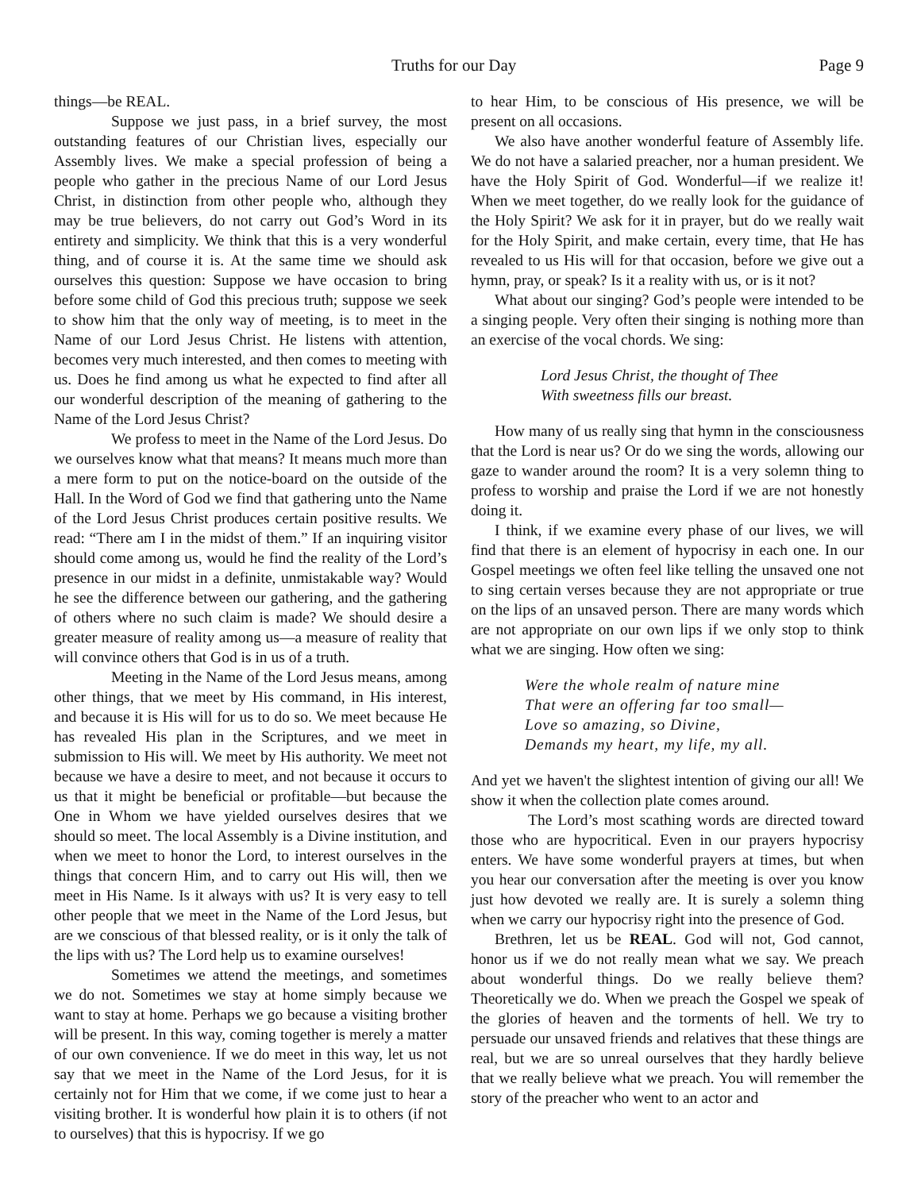Truths for our Day Page 9
things—be REAL.
Suppose we just pass, in a brief survey, the most outstanding features of our Christian lives, especially our Assembly lives. We make a special profession of being a people who gather in the precious Name of our Lord Jesus Christ, in distinction from other people who, although they may be true believers, do not carry out God’s Word in its entirety and simplicity. We think that this is a very wonderful thing, and of course it is. At the same time we should ask ourselves this question: Suppose we have occasion to bring before some child of God this precious truth; suppose we seek to show him that the only way of meeting, is to meet in the Name of our Lord Jesus Christ. He listens with attention, becomes very much interested, and then comes to meeting with us. Does he find among us what he expected to find after all our wonderful description of the meaning of gathering to the Name of the Lord Jesus Christ?
We profess to meet in the Name of the Lord Jesus. Do we ourselves know what that means? It means much more than a mere form to put on the notice-board on the outside of the Hall. In the Word of God we find that gathering unto the Name of the Lord Jesus Christ produces certain positive results. We read: “There am I in the midst of them.” If an inquiring visitor should come among us, would he find the reality of the Lord’s presence in our midst in a definite, unmistakable way? Would he see the difference between our gathering, and the gathering of others where no such claim is made? We should desire a greater measure of reality among us—a measure of reality that will convince others that God is in us of a truth.
Meeting in the Name of the Lord Jesus means, among other things, that we meet by His command, in His interest, and because it is His will for us to do so. We meet because He has revealed His plan in the Scriptures, and we meet in submission to His will. We meet by His authority. We meet not because we have a desire to meet, and not because it occurs to us that it might be beneficial or profitable—but because the One in Whom we have yielded ourselves desires that we should so meet. The local Assembly is a Divine institution, and when we meet to honor the Lord, to interest ourselves in the things that concern Him, and to carry out His will, then we meet in His Name. Is it always with us? It is very easy to tell other people that we meet in the Name of the Lord Jesus, but are we conscious of that blessed reality, or is it only the talk of the lips with us? The Lord help us to examine ourselves!
Sometimes we attend the meetings, and sometimes we do not. Sometimes we stay at home simply because we want to stay at home. Perhaps we go because a visiting brother will be present. In this way, coming together is merely a matter of our own convenience. If we do meet in this way, let us not say that we meet in the Name of the Lord Jesus, for it is certainly not for Him that we come, if we come just to hear a visiting brother. It is wonderful how plain it is to others (if not to ourselves) that this is hypocrisy. If we go
to hear Him, to be conscious of His presence, we will be present on all occasions.
We also have another wonderful feature of Assembly life. We do not have a salaried preacher, nor a human president. We have the Holy Spirit of God. Wonderful—if we realize it! When we meet together, do we really look for the guidance of the Holy Spirit? We ask for it in prayer, but do we really wait for the Holy Spirit, and make certain, every time, that He has revealed to us His will for that occasion, before we give out a hymn, pray, or speak? Is it a reality with us, or is it not?
What about our singing? God’s people were intended to be a singing people. Very often their singing is nothing more than an exercise of the vocal chords. We sing:
Lord Jesus Christ, the thought of Thee
With sweetness fills our breast.
How many of us really sing that hymn in the consciousness that the Lord is near us? Or do we sing the words, allowing our gaze to wander around the room? It is a very solemn thing to profess to worship and praise the Lord if we are not honestly doing it.
I think, if we examine every phase of our lives, we will find that there is an element of hypocrisy in each one. In our Gospel meetings we often feel like telling the unsaved one not to sing certain verses because they are not appropriate or true on the lips of an unsaved person. There are many words which are not appropriate on our own lips if we only stop to think what we are singing. How often we sing:
Were the whole realm of nature mine
That were an offering far too small—
Love so amazing, so Divine,
Demands my heart, my life, my all.
And yet we haven't the slightest intention of giving our all! We show it when the collection plate comes around.
The Lord’s most scathing words are directed toward those who are hypocritical. Even in our prayers hypocrisy enters. We have some wonderful prayers at times, but when you hear our conversation after the meeting is over you know just how devoted we really are. It is surely a solemn thing when we carry our hypocrisy right into the presence of God.
Brethren, let us be REAL. God will not, God cannot, honor us if we do not really mean what we say. We preach about wonderful things. Do we really believe them? Theoretically we do. When we preach the Gospel we speak of the glories of heaven and the torments of hell. We try to persuade our unsaved friends and relatives that these things are real, but we are so unreal ourselves that they hardly believe that we really believe what we preach. You will remember the story of the preacher who went to an actor and